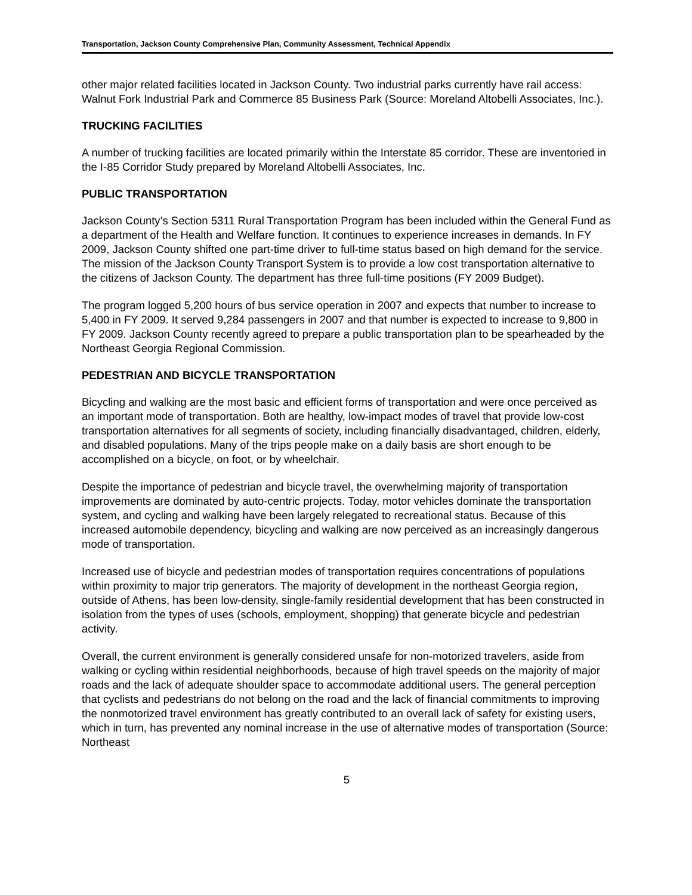Transportation, Jackson County Comprehensive Plan, Community Assessment, Technical Appendix
other major related facilities located in Jackson County. Two industrial parks currently have rail access: Walnut Fork Industrial Park and Commerce 85 Business Park (Source: Moreland Altobelli Associates, Inc.).
TRUCKING FACILITIES
A number of trucking facilities are located primarily within the Interstate 85 corridor. These are inventoried in the I-85 Corridor Study prepared by Moreland Altobelli Associates, Inc.
PUBLIC TRANSPORTATION
Jackson County’s Section 5311 Rural Transportation Program has been included within the General Fund as a department of the Health and Welfare function. It continues to experience increases in demands. In FY 2009, Jackson County shifted one part-time driver to full-time status based on high demand for the service. The mission of the Jackson County Transport System is to provide a low cost transportation alternative to the citizens of Jackson County. The department has three full-time positions (FY 2009 Budget).
The program logged 5,200 hours of bus service operation in 2007 and expects that number to increase to 5,400 in FY 2009. It served 9,284 passengers in 2007 and that number is expected to increase to 9,800 in FY 2009. Jackson County recently agreed to prepare a public transportation plan to be spearheaded by the Northeast Georgia Regional Commission.
PEDESTRIAN AND BICYCLE TRANSPORTATION
Bicycling and walking are the most basic and efficient forms of transportation and were once perceived as an important mode of transportation. Both are healthy, low-impact modes of travel that provide low-cost transportation alternatives for all segments of society, including financially disadvantaged, children, elderly, and disabled populations. Many of the trips people make on a daily basis are short enough to be accomplished on a bicycle, on foot, or by wheelchair.
Despite the importance of pedestrian and bicycle travel, the overwhelming majority of transportation improvements are dominated by auto-centric projects. Today, motor vehicles dominate the transportation system, and cycling and walking have been largely relegated to recreational status. Because of this increased automobile dependency, bicycling and walking are now perceived as an increasingly dangerous mode of transportation.
Increased use of bicycle and pedestrian modes of transportation requires concentrations of populations within proximity to major trip generators. The majority of development in the northeast Georgia region, outside of Athens, has been low-density, single-family residential development that has been constructed in isolation from the types of uses (schools, employment, shopping) that generate bicycle and pedestrian activity.
Overall, the current environment is generally considered unsafe for non-motorized travelers, aside from walking or cycling within residential neighborhoods, because of high travel speeds on the majority of major roads and the lack of adequate shoulder space to accommodate additional users. The general perception that cyclists and pedestrians do not belong on the road and the lack of financial commitments to improving the nonmotorized travel environment has greatly contributed to an overall lack of safety for existing users, which in turn, has prevented any nominal increase in the use of alternative modes of transportation (Source: Northeast
5